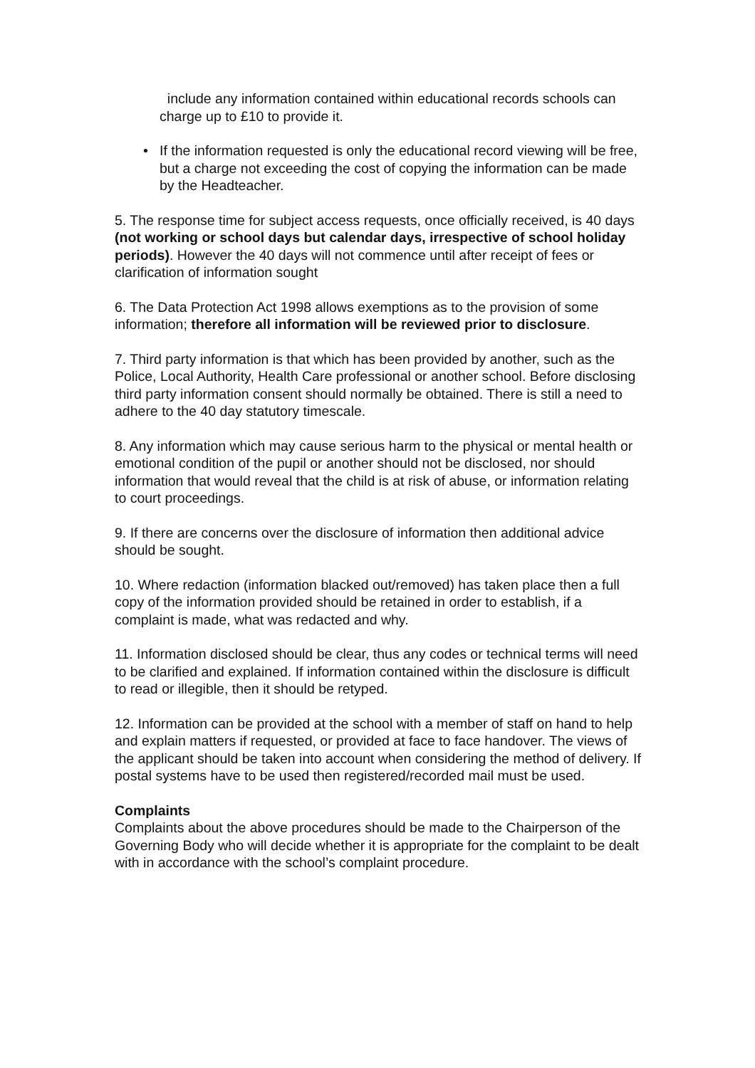include any information contained within educational records schools can charge up to £10 to provide it.
• If the information requested is only the educational record viewing will be free, but a charge not exceeding the cost of copying the information can be made by the Headteacher.
5. The response time for subject access requests, once officially received, is 40 days (not working or school days but calendar days, irrespective of school holiday periods). However the 40 days will not commence until after receipt of fees or clarification of information sought
6. The Data Protection Act 1998 allows exemptions as to the provision of some information; therefore all information will be reviewed prior to disclosure.
7. Third party information is that which has been provided by another, such as the Police, Local Authority, Health Care professional or another school. Before disclosing third party information consent should normally be obtained. There is still a need to adhere to the 40 day statutory timescale.
8. Any information which may cause serious harm to the physical or mental health or emotional condition of the pupil or another should not be disclosed, nor should information that would reveal that the child is at risk of abuse, or information relating to court proceedings.
9. If there are concerns over the disclosure of information then additional advice should be sought.
10. Where redaction (information blacked out/removed) has taken place then a full copy of the information provided should be retained in order to establish, if a complaint is made, what was redacted and why.
11. Information disclosed should be clear, thus any codes or technical terms will need to be clarified and explained. If information contained within the disclosure is difficult to read or illegible, then it should be retyped.
12. Information can be provided at the school with a member of staff on hand to help and explain matters if requested, or provided at face to face handover. The views of the applicant should be taken into account when considering the method of delivery. If postal systems have to be used then registered/recorded mail must be used.
Complaints
Complaints about the above procedures should be made to the Chairperson of the Governing Body who will decide whether it is appropriate for the complaint to be dealt with in accordance with the school’s complaint procedure.